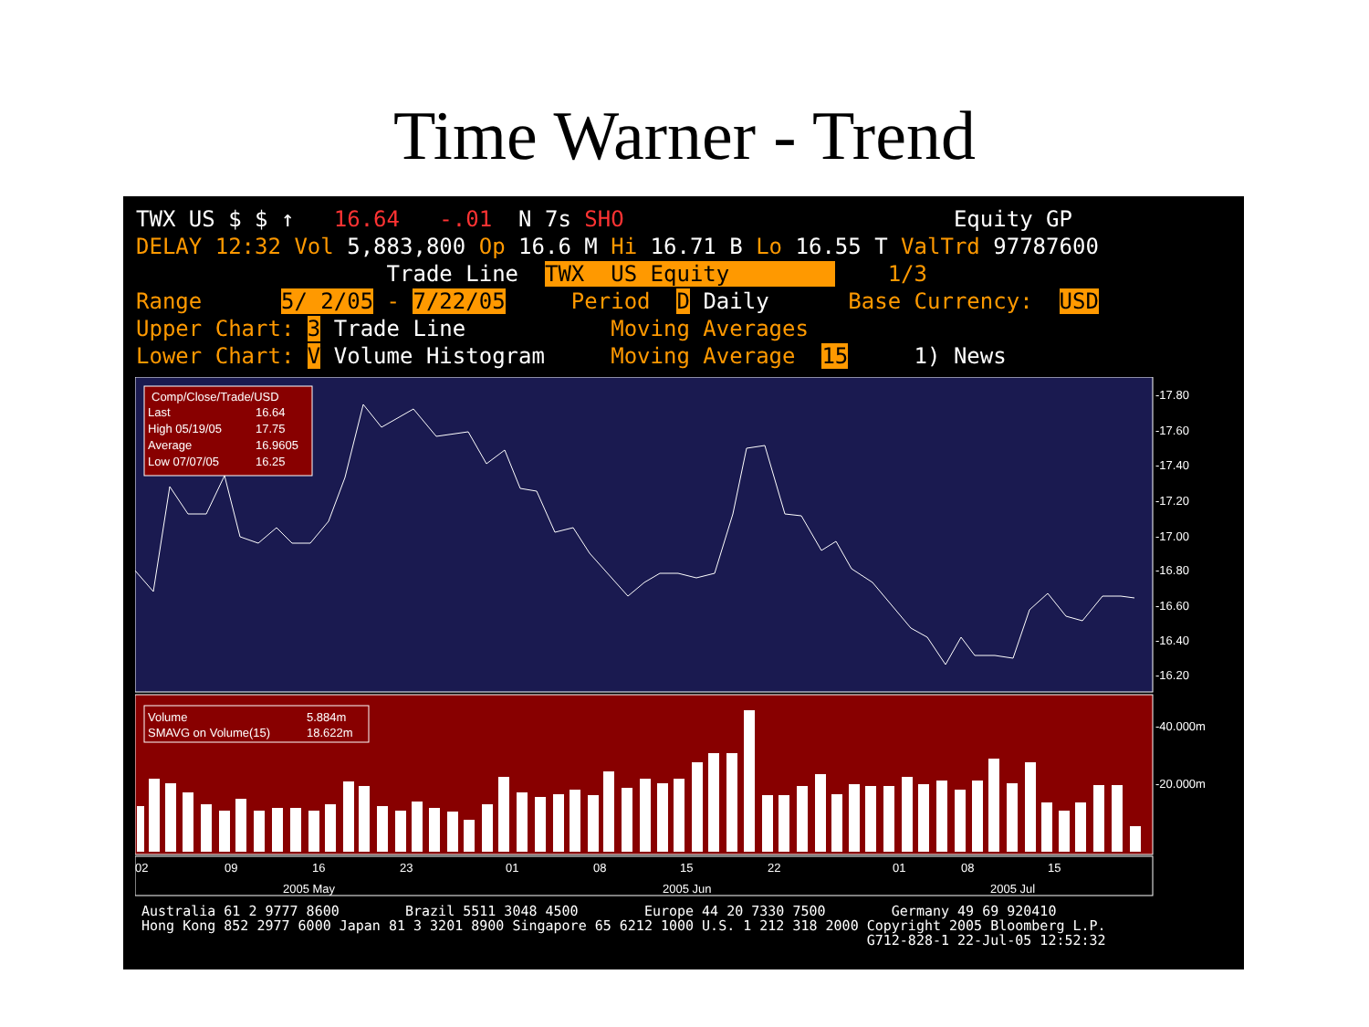Time Warner - Trend
TWX US $ $ ↑ 16.64 -.01 N 7s SHO Equity GP
DELAY 12:32 Vol 5,883,800 Op 16.6 M Hi 16.71 B Lo 16.55 T ValTrd 97787600
Trade Line TWX US Equity 1/3
Range 5/ 2/05 - 7/22/05 Period D Daily Base Currency: USD
Upper Chart: 3 Trade Line Moving Averages
Lower Chart: V Volume Histogram Moving Average 15 1) News
-17.80
-17.60
-17.40
-17.20
-17.00
-16.80
-16.60
-16.40
-16.20
Comp/Close/Trade/USD
Last
16.64
High 05/19/05
17.75
Average
16.9605
Low 07/07/05
16.25
Volume
5.884m
SMAVG on Volume(15)
18.622m
-40.000m
-20.000m
02
09
16
23
01
08
15
22
01
08
15
2005 May
2005 Jun
2005 Jul
Australia 61 2 9777 8600 Brazil 5511 3048 4500 Europe 44 20 7330 7500 Germany 49 69 920410 Hong Kong 852 2977 6000 Japan 81 3 3201 8900 Singapore 65 6212 1000 U.S. 1 212 318 2000 Copyright 2005 Bloomberg L.P. G712-828-1 22-Jul-05 12:52:32